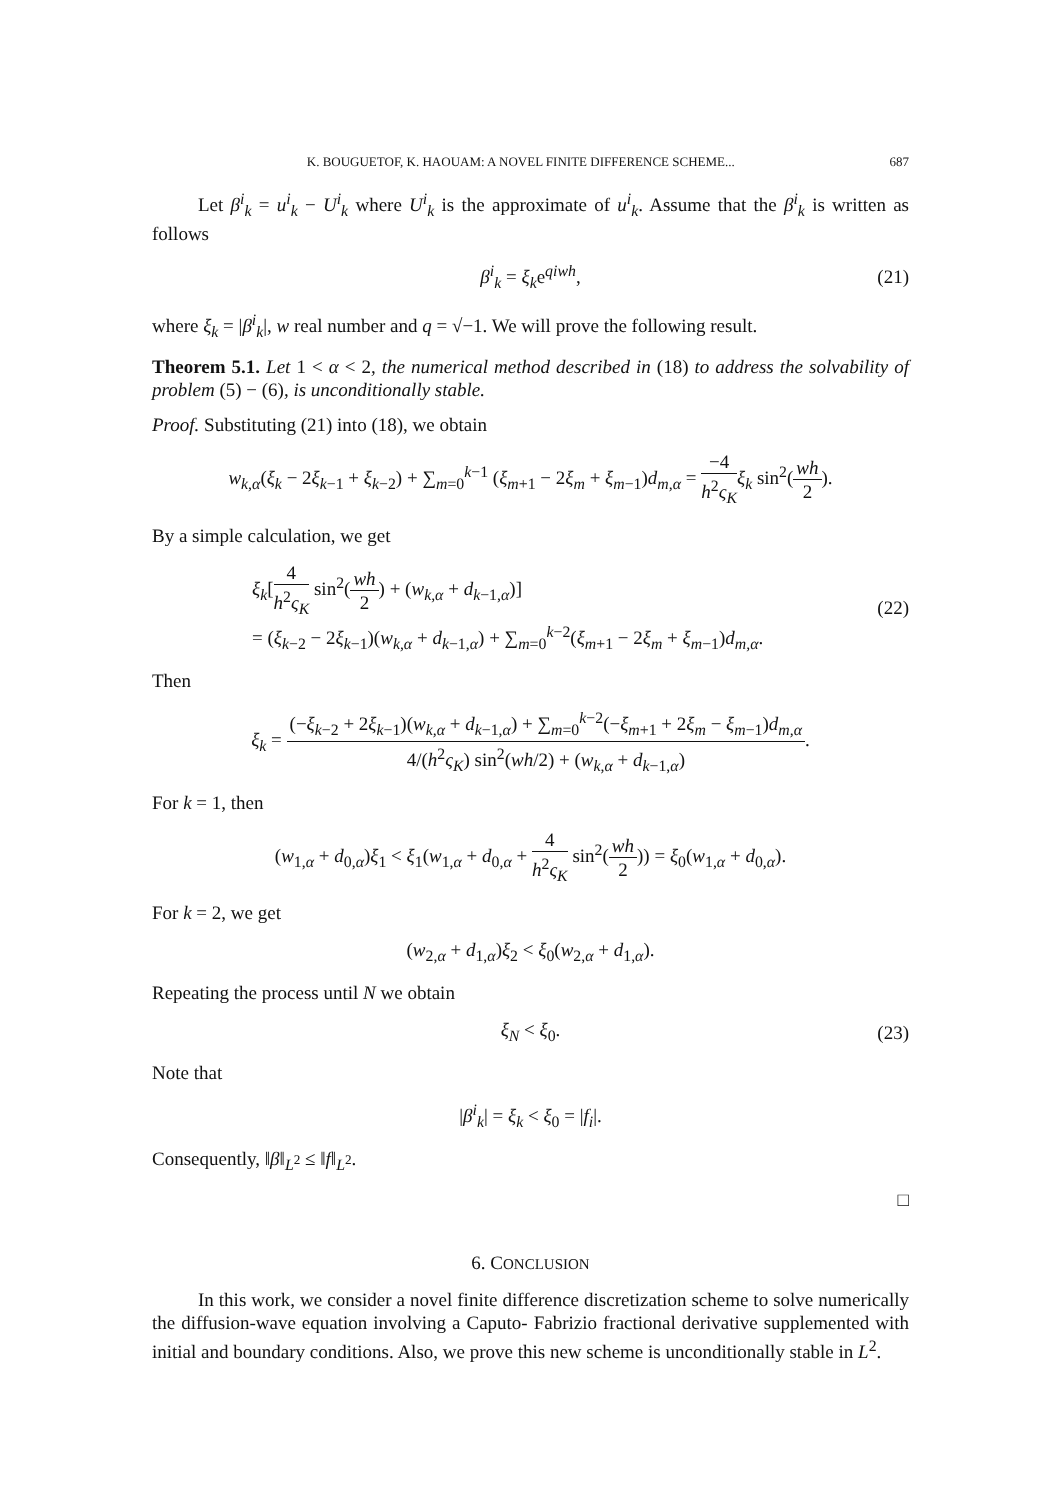K. BOUGUETOF, K. HAOUAM: A NOVEL FINITE DIFFERENCE SCHEME... 687
Let β<sup>i</sup><sub>k</sub> = u<sup>i</sup><sub>k</sub> − U<sup>i</sup><sub>k</sub> where U<sup>i</sup><sub>k</sub> is the approximate of u<sup>i</sup><sub>k</sub>. Assume that the β<sup>i</sup><sub>k</sub> is written as follows
β<sup>i</sup><sub>k</sub> = ξ<sub>k</sub>e<sup>qiwh</sup>, (21)
where ξ<sub>k</sub> = |β<sup>i</sup><sub>k</sub>|, w real number and q = √−1. We will prove the following result.
Theorem 5.1. Let 1 < α < 2, the numerical method described in (18) to address the solvability of problem (5) − (6), is unconditionally stable.
Proof. Substituting (21) into (18), we obtain
w<sub>k,α</sub>(ξ<sub>k</sub> − 2ξ<sub>k−1</sub> + ξ<sub>k−2</sub>) + ∑<sub>m=0</sub><sup>k−1</sup> (ξ<sub>m+1</sub> − 2ξ<sub>m</sub> + ξ<sub>m−1</sub>)d<sub>m,α</sub> = −4 h<sup>2</sup>ς<sub>K</sub> ξ<sub>k</sub> sin<sup>2</sup>(wh 2).
By a simple calculation, we get
ξ<sub>k</sub>[4 h<sup>2</sup>ς<sub>K</sub> sin<sup>2</sup>(wh 2) + (w<sub>k,α</sub> + d<sub>k−1,α</sub>)]
= (ξ<sub>k−2</sub> − 2ξ<sub>k−1</sub>)(w<sub>k,α</sub> + d<sub>k−1,α</sub>) + ∑<sub>m=0</sub><sup>k−2</sup>(ξ<sub>m+1</sub> − 2ξ<sub>m</sub> + ξ<sub>m−1</sub>)d<sub>m,α</sub>. (22)
Then
ξ<sub>k</sub> = (−ξ<sub>k−2</sub> + 2ξ<sub>k−1</sub>)(w<sub>k,α</sub> + d<sub>k−1,α</sub>) + ∑<sub>m=0</sub><sup>k−2</sup>(−ξ<sub>m+1</sub> + 2ξ<sub>m</sub> − ξ<sub>m−1</sub>)d<sub>m,α</sub> 4/(h<sup>2</sup>ς<sub>K</sub>) sin<sup>2</sup>(wh/2) + (w<sub>k,α</sub> + d<sub>k−1,α</sub>).
For k = 1, then
(w<sub>1,α</sub> + d<sub>0,α</sub>)ξ<sub>1</sub> < ξ<sub>1</sub>(w<sub>1,α</sub> + d<sub>0,α</sub> + 4 h<sup>2</sup>ς<sub>K</sub> sin<sup>2</sup>(wh 2)) = ξ<sub>0</sub>(w<sub>1,α</sub> + d<sub>0,α</sub>).
For k = 2, we get
(w<sub>2,α</sub> + d<sub>1,α</sub>)ξ<sub>2</sub> < ξ<sub>0</sub>(w<sub>2,α</sub> + d<sub>1,α</sub>).
Repeating the process until N we obtain
ξ<sub>N</sub> < ξ<sub>0</sub>. (23)
Note that
|β<sup>i</sup><sub>k</sub>| = ξ<sub>k</sub> < ξ<sub>0</sub> = |f<sub>i</sub>|.
Consequently, ‖β‖<sub>L<sup>2</sup></sub> ≤ ‖f‖<sub>L<sup>2</sup></sub>.
□
6. CONCLUSION
In this work, we consider a novel finite difference discretization scheme to solve numerically the diffusion-wave equation involving a Caputo- Fabrizio fractional derivative supplemented with initial and boundary conditions. Also, we prove this new scheme is unconditionally stable in L<sup>2</sup>.